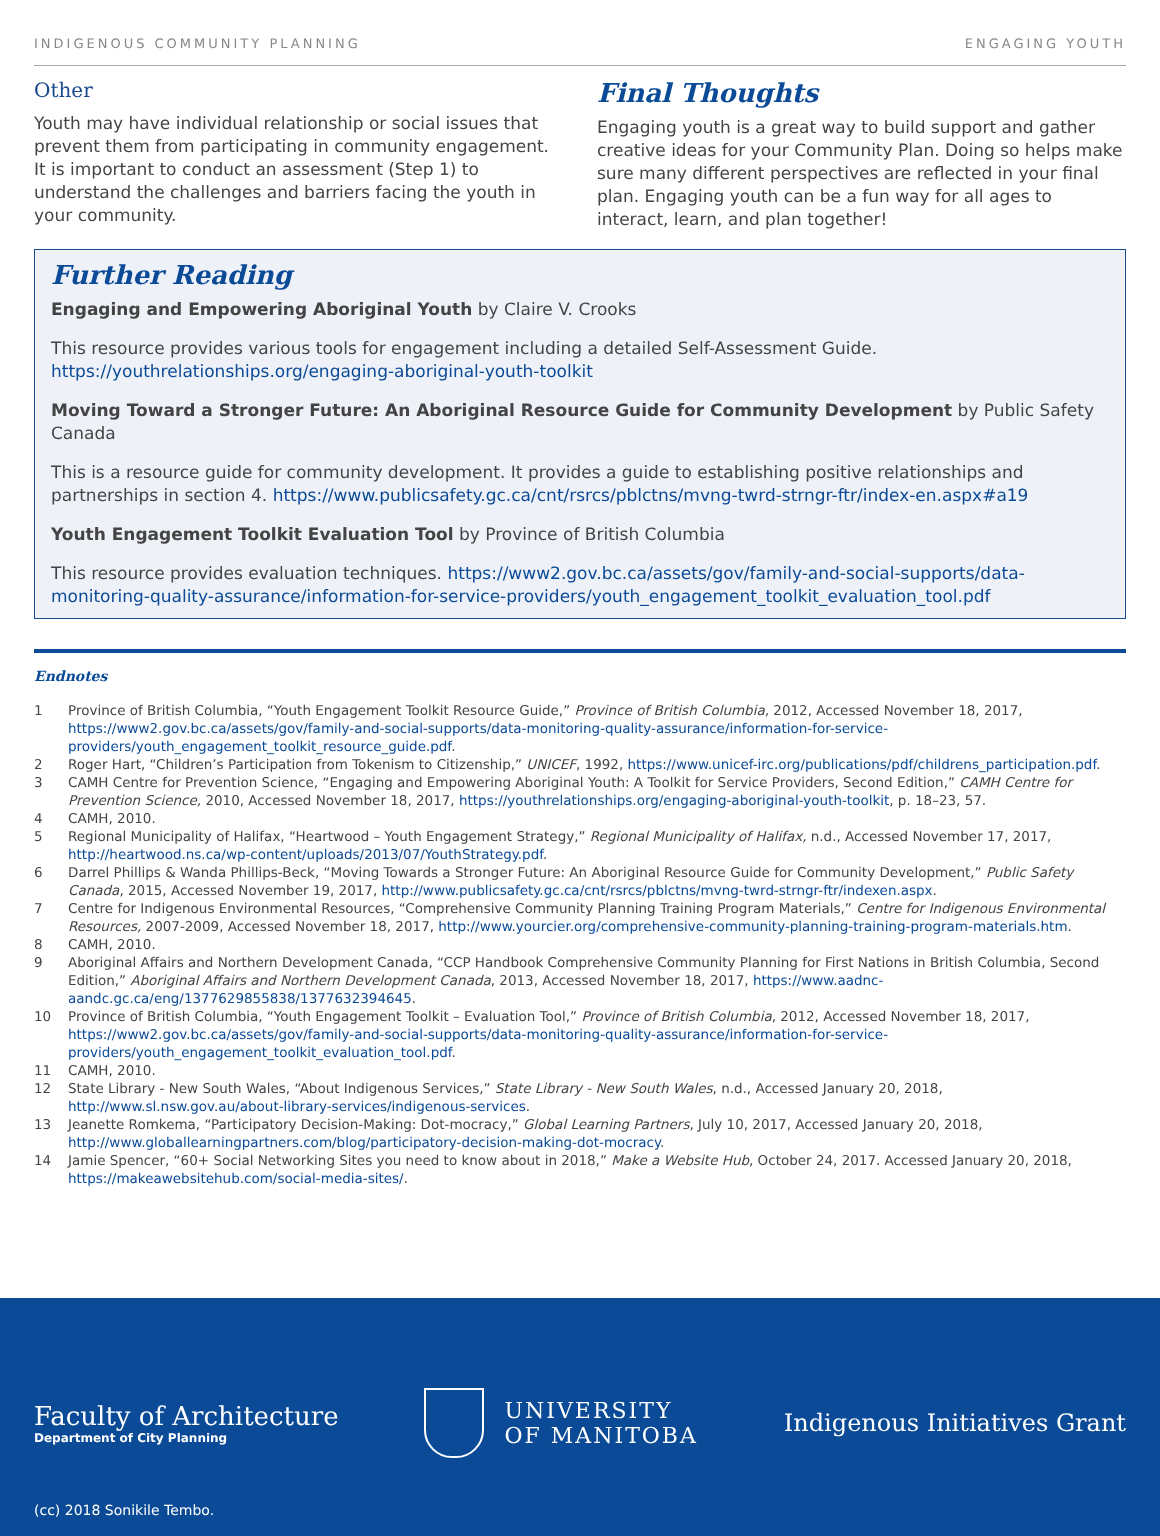INDIGENOUS COMMUNITY PLANNING ENGAGING YOUTH
Other
Youth may have individual relationship or social issues that prevent them from participating in community engagement. It is important to conduct an assessment (Step 1) to understand the challenges and barriers facing the youth in your community.
Final Thoughts
Engaging youth is a great way to build support and gather creative ideas for your Community Plan. Doing so helps make sure many different perspectives are reflected in your final plan. Engaging youth can be a fun way for all ages to interact, learn, and plan together!
Further Reading
Engaging and Empowering Aboriginal Youth by Claire V. Crooks
This resource provides various tools for engagement including a detailed Self-Assessment Guide. https://youthrelationships.org/engaging-aboriginal-youth-toolkit
Moving Toward a Stronger Future: An Aboriginal Resource Guide for Community Development by Public Safety Canada
This is a resource guide for community development. It provides a guide to establishing positive relationships and partnerships in section 4. https://www.publicsafety.gc.ca/cnt/rsrcs/pblctns/mvng-twrd-strngr-ftr/index-en.aspx#a19
Youth Engagement Toolkit Evaluation Tool by Province of British Columbia
This resource provides evaluation techniques. https://www2.gov.bc.ca/assets/gov/family-and-social-supports/data-monitoring-quality-assurance/information-for-service-providers/youth_engagement_toolkit_evaluation_tool.pdf
Endnotes
1 Province of British Columbia, “Youth Engagement Toolkit Resource Guide,” Province of British Columbia, 2012, Accessed November 18, 2017, https://www2.gov.bc.ca/assets/gov/family-and-social-supports/data-monitoring-quality-assurance/information-for-service-providers/youth_engagement_toolkit_resource_guide.pdf.
2 Roger Hart, “Children’s Participation from Tokenism to Citizenship,” UNICEF, 1992, https://www.unicef-irc.org/publications/pdf/childrens_participation.pdf.
3 CAMH Centre for Prevention Science, “Engaging and Empowering Aboriginal Youth: A Toolkit for Service Providers, Second Edition,” CAMH Centre for Prevention Science, 2010, Accessed November 18, 2017, https://youthrelationships.org/engaging-aboriginal-youth-toolkit, p. 18–23, 57.
4 CAMH, 2010.
5 Regional Municipality of Halifax, “Heartwood – Youth Engagement Strategy,” Regional Municipality of Halifax, n.d., Accessed November 17, 2017, http://heartwood.ns.ca/wp-content/uploads/2013/07/YouthStrategy.pdf.
6 Darrel Phillips & Wanda Phillips-Beck, “Moving Towards a Stronger Future: An Aboriginal Resource Guide for Community Development,” Public Safety Canada, 2015, Accessed November 19, 2017, http://www.publicsafety.gc.ca/cnt/rsrcs/pblctns/mvng-twrd-strngr-ftr/indexen.aspx.
7 Centre for Indigenous Environmental Resources, “Comprehensive Community Planning Training Program Materials,” Centre for Indigenous Environmental Resources, 2007-2009, Accessed November 18, 2017, http://www.yourcier.org/comprehensive-community-planning-training-program-materials.htm.
8 CAMH, 2010.
9 Aboriginal Affairs and Northern Development Canada, “CCP Handbook Comprehensive Community Planning for First Nations in British Columbia, Second Edition,” Aboriginal Affairs and Northern Development Canada, 2013, Accessed November 18, 2017, https://www.aadnc-aandc.gc.ca/eng/1377629855838/1377632394645.
10 Province of British Columbia, “Youth Engagement Toolkit – Evaluation Tool,” Province of British Columbia, 2012, Accessed November 18, 2017, https://www2.gov.bc.ca/assets/gov/family-and-social-supports/data-monitoring-quality-assurance/information-for-service-providers/youth_engagement_toolkit_evaluation_tool.pdf.
11 CAMH, 2010.
12 State Library - New South Wales, “About Indigenous Services,” State Library - New South Wales, n.d., Accessed January 20, 2018, http://www.sl.nsw.gov.au/about-library-services/indigenous-services.
13 Jeanette Romkema, “Participatory Decision-Making: Dot-mocracy,” Global Learning Partners, July 10, 2017, Accessed January 20, 2018, http://www.globallearningpartners.com/blog/participatory-decision-making-dot-mocracy.
14 Jamie Spencer, “60+ Social Networking Sites you need to know about in 2018,” Make a Website Hub, October 24, 2017. Accessed January 20, 2018, https://makeawebsitehub.com/social-media-sites/.
Faculty of Architecture
Department of City Planning
UNIVERSITY
OF MANITOBA
Indigenous Initiatives Grant
(cc) 2018 Sonikile Tembo.